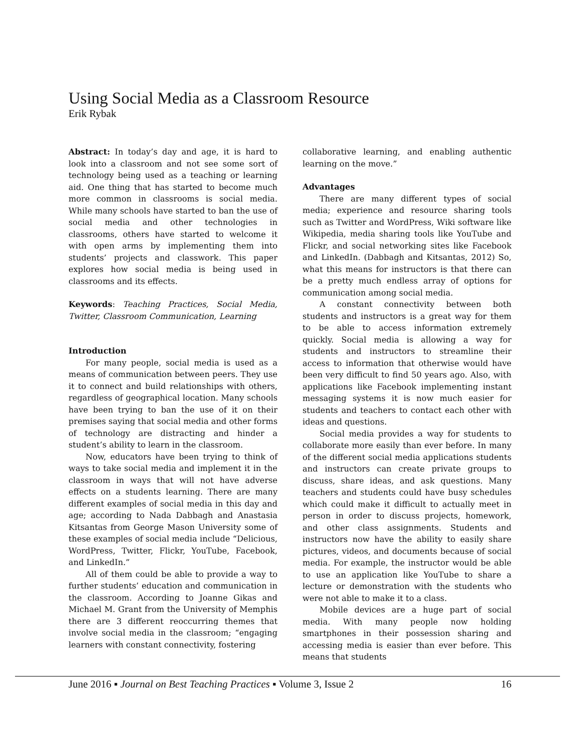Using Social Media as a Classroom Resource
Erik Rybak
Abstract: In today’s day and age, it is hard to look into a classroom and not see some sort of technology being used as a teaching or learning aid. One thing that has started to become much more common in classrooms is social media. While many schools have started to ban the use of social media and other technologies in classrooms, others have started to welcome it with open arms by implementing them into students’ projects and classwork. This paper explores how social media is being used in classrooms and its effects.
Keywords: Teaching Practices, Social Media, Twitter, Classroom Communication, Learning
Introduction
For many people, social media is used as a means of communication between peers. They use it to connect and build relationships with others, regardless of geographical location. Many schools have been trying to ban the use of it on their premises saying that social media and other forms of technology are distracting and hinder a student’s ability to learn in the classroom.
Now, educators have been trying to think of ways to take social media and implement it in the classroom in ways that will not have adverse effects on a students learning. There are many different examples of social media in this day and age; according to Nada Dabbagh and Anastasia Kitsantas from George Mason University some of these examples of social media include “Delicious, WordPress, Twitter, Flickr, YouTube, Facebook, and LinkedIn.”
All of them could be able to provide a way to further students’ education and communication in the classroom. According to Joanne Gikas and Michael M. Grant from the University of Memphis there are 3 different reoccurring themes that involve social media in the classroom; “engaging learners with constant connectivity, fostering
collaborative learning, and enabling authentic learning on the move.”
Advantages
There are many different types of social media; experience and resource sharing tools such as Twitter and WordPress, Wiki software like Wikipedia, media sharing tools like YouTube and Flickr, and social networking sites like Facebook and LinkedIn. (Dabbagh and Kitsantas, 2012) So, what this means for instructors is that there can be a pretty much endless array of options for communication among social media.
A constant connectivity between both students and instructors is a great way for them to be able to access information extremely quickly. Social media is allowing a way for students and instructors to streamline their access to information that otherwise would have been very difficult to find 50 years ago. Also, with applications like Facebook implementing instant messaging systems it is now much easier for students and teachers to contact each other with ideas and questions.
Social media provides a way for students to collaborate more easily than ever before. In many of the different social media applications students and instructors can create private groups to discuss, share ideas, and ask questions. Many teachers and students could have busy schedules which could make it difficult to actually meet in person in order to discuss projects, homework, and other class assignments. Students and instructors now have the ability to easily share pictures, videos, and documents because of social media. For example, the instructor would be able to use an application like YouTube to share a lecture or demonstration with the students who were not able to make it to a class.
Mobile devices are a huge part of social media. With many people now holding smartphones in their possession sharing and accessing media is easier than ever before. This means that students
June 2016 ▪ Journal on Best Teaching Practices ▪ Volume 3, Issue 2 16